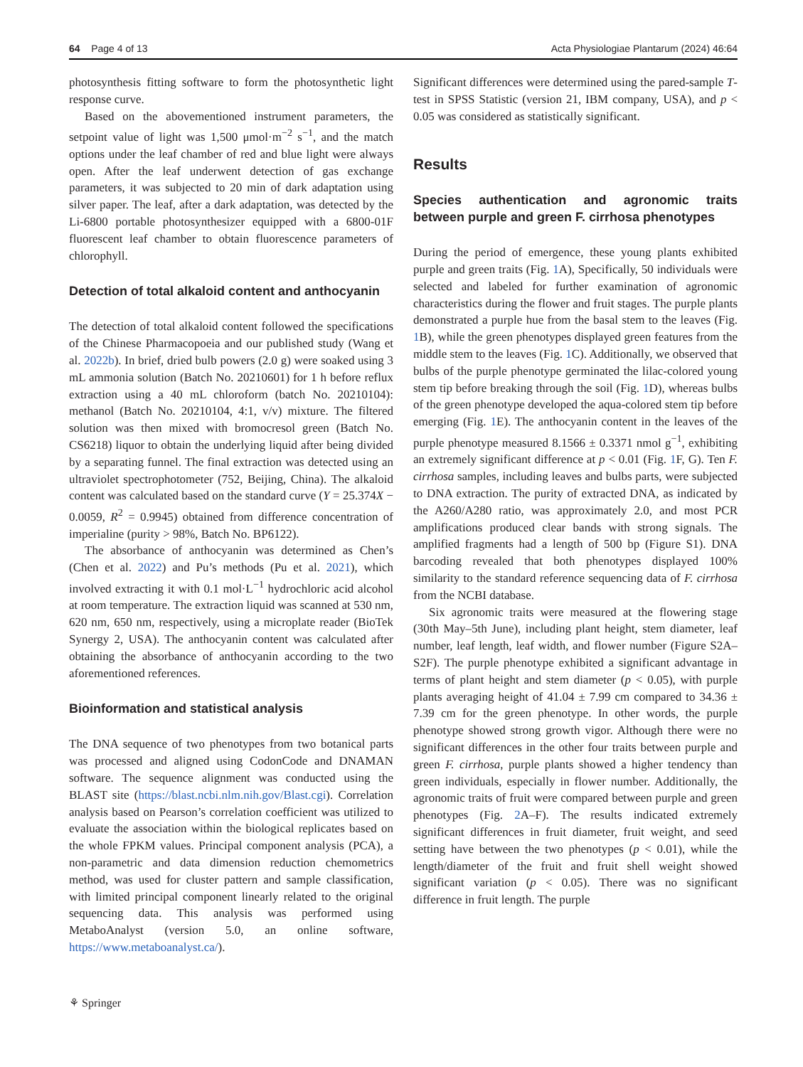64 Page 4 of 13 Acta Physiologiae Plantarum (2024) 46:64
photosynthesis fitting software to form the photosynthetic light response curve.
Based on the abovementioned instrument parameters, the setpoint value of light was 1,500 μmol·m<sup>−2</sup> s<sup>−1</sup>, and the match options under the leaf chamber of red and blue light were always open. After the leaf underwent detection of gas exchange parameters, it was subjected to 20 min of dark adaptation using silver paper. The leaf, after a dark adaptation, was detected by the Li-6800 portable photosynthesizer equipped with a 6800-01F fluorescent leaf chamber to obtain fluorescence parameters of chlorophyll.
Detection of total alkaloid content and anthocyanin
The detection of total alkaloid content followed the specifications of the Chinese Pharmacopoeia and our published study (Wang et al. 2022b). In brief, dried bulb powers (2.0 g) were soaked using 3 mL ammonia solution (Batch No. 20210601) for 1 h before reflux extraction using a 40 mL chloroform (batch No. 20210104): methanol (Batch No. 20210104, 4:1, v/v) mixture. The filtered solution was then mixed with bromocresol green (Batch No. CS6218) liquor to obtain the underlying liquid after being divided by a separating funnel. The final extraction was detected using an ultraviolet spectrophotometer (752, Beijing, China). The alkaloid content was calculated based on the standard curve (Y = 25.374X − 0.0059, R<sup>2</sup> = 0.9945) obtained from difference concentration of imperialine (purity > 98%, Batch No. BP6122).
The absorbance of anthocyanin was determined as Chen’s (Chen et al. 2022) and Pu’s methods (Pu et al. 2021), which involved extracting it with 0.1 mol·L<sup>−1</sup> hydrochloric acid alcohol at room temperature. The extraction liquid was scanned at 530 nm, 620 nm, 650 nm, respectively, using a microplate reader (BioTek Synergy 2, USA). The anthocyanin content was calculated after obtaining the absorbance of anthocyanin according to the two aforementioned references.
Bioinformation and statistical analysis
The DNA sequence of two phenotypes from two botanical parts was processed and aligned using CodonCode and DNAMAN software. The sequence alignment was conducted using the BLAST site (https://blast.ncbi.nlm.nih.gov/Blast.cgi). Correlation analysis based on Pearson’s correlation coefficient was utilized to evaluate the association within the biological replicates based on the whole FPKM values. Principal component analysis (PCA), a non-parametric and data dimension reduction chemometrics method, was used for cluster pattern and sample classification, with limited principal component linearly related to the original sequencing data. This analysis was performed using MetaboAnalyst (version 5.0, an online software, https://www.metaboanalyst.ca/).
Significant differences were determined using the pared-sample T-test in SPSS Statistic (version 21, IBM company, USA), and p < 0.05 was considered as statistically significant.
Results
Species authentication and agronomic traits between purple and green F. cirrhosa phenotypes
During the period of emergence, these young plants exhibited purple and green traits (Fig. 1 A), Specifically, 50 individuals were selected and labeled for further examination of agronomic characteristics during the flower and fruit stages. The purple plants demonstrated a purple hue from the basal stem to the leaves (Fig. 1 B), while the green phenotypes displayed green features from the middle stem to the leaves (Fig. 1 C). Additionally, we observed that bulbs of the purple phenotype germinated the lilac-colored young stem tip before breaking through the soil (Fig. 1 D), whereas bulbs of the green phenotype developed the aqua-colored stem tip before emerging (Fig. 1 E). The anthocyanin content in the leaves of the purple phenotype measured 8.1566 ± 0.3371 nmol g<sup>−1</sup>, exhibiting an extremely significant difference at p < 0.01 (Fig. 1 F, G). Ten F. cirrhosa samples, including leaves and bulbs parts, were subjected to DNA extraction. The purity of extracted DNA, as indicated by the A260/A280 ratio, was approximately 2.0, and most PCR amplifications produced clear bands with strong signals. The amplified fragments had a length of 500 bp (Figure S1). DNA barcoding revealed that both phenotypes displayed 100% similarity to the standard reference sequencing data of F. cirrhosa from the NCBI database.
Six agronomic traits were measured at the flowering stage (30th May–5th June), including plant height, stem diameter, leaf number, leaf length, leaf width, and flower number (Figure S2A–S2F). The purple phenotype exhibited a significant advantage in terms of plant height and stem diameter (p < 0.05), with purple plants averaging height of 41.04 ± 7.99 cm compared to 34.36 ± 7.39 cm for the green phenotype. In other words, the purple phenotype showed strong growth vigor. Although there were no significant differences in the other four traits between purple and green F. cirrhosa, purple plants showed a higher tendency than green individuals, especially in flower number. Additionally, the agronomic traits of fruit were compared between purple and green phenotypes (Fig. 2 A–F). The results indicated extremely significant differences in fruit diameter, fruit weight, and seed setting have between the two phenotypes (p < 0.01), while the length/diameter of the fruit and fruit shell weight showed significant variation (p < 0.05). There was no significant difference in fruit length. The purple
⚘ Springer